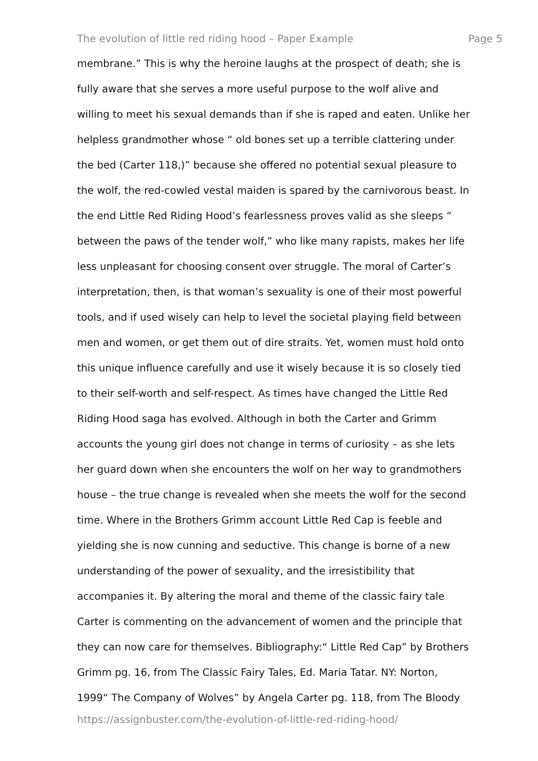The evolution of little red riding hood – Paper Example Page 5
membrane.” This is why the heroine laughs at the prospect of death; she is
fully aware that she serves a more useful purpose to the wolf alive and
willing to meet his sexual demands than if she is raped and eaten. Unlike her
helpless grandmother whose “ old bones set up a terrible clattering under
the bed (Carter 118,)” because she offered no potential sexual pleasure to
the wolf, the red-cowled vestal maiden is spared by the carnivorous beast. In
the end Little Red Riding Hood’s fearlessness proves valid as she sleeps “
between the paws of the tender wolf,” who like many rapists, makes her life
less unpleasant for choosing consent over struggle. The moral of Carter’s
interpretation, then, is that woman’s sexuality is one of their most powerful
tools, and if used wisely can help to level the societal playing field between
men and women, or get them out of dire straits. Yet, women must hold onto
this unique influence carefully and use it wisely because it is so closely tied
to their self-worth and self-respect. As times have changed the Little Red
Riding Hood saga has evolved. Although in both the Carter and Grimm
accounts the young girl does not change in terms of curiosity – as she lets
her guard down when she encounters the wolf on her way to grandmothers
house – the true change is revealed when she meets the wolf for the second
time. Where in the Brothers Grimm account Little Red Cap is feeble and
yielding she is now cunning and seductive. This change is borne of a new
understanding of the power of sexuality, and the irresistibility that
accompanies it. By altering the moral and theme of the classic fairy tale
Carter is commenting on the advancement of women and the principle that
they can now care for themselves. Bibliography:“ Little Red Cap” by Brothers
Grimm pg. 16, from The Classic Fairy Tales, Ed. Maria Tatar. NY: Norton,
1999“ The Company of Wolves” by Angela Carter pg. 118, from The Bloody
https://assignbuster.com/the-evolution-of-little-red-riding-hood/